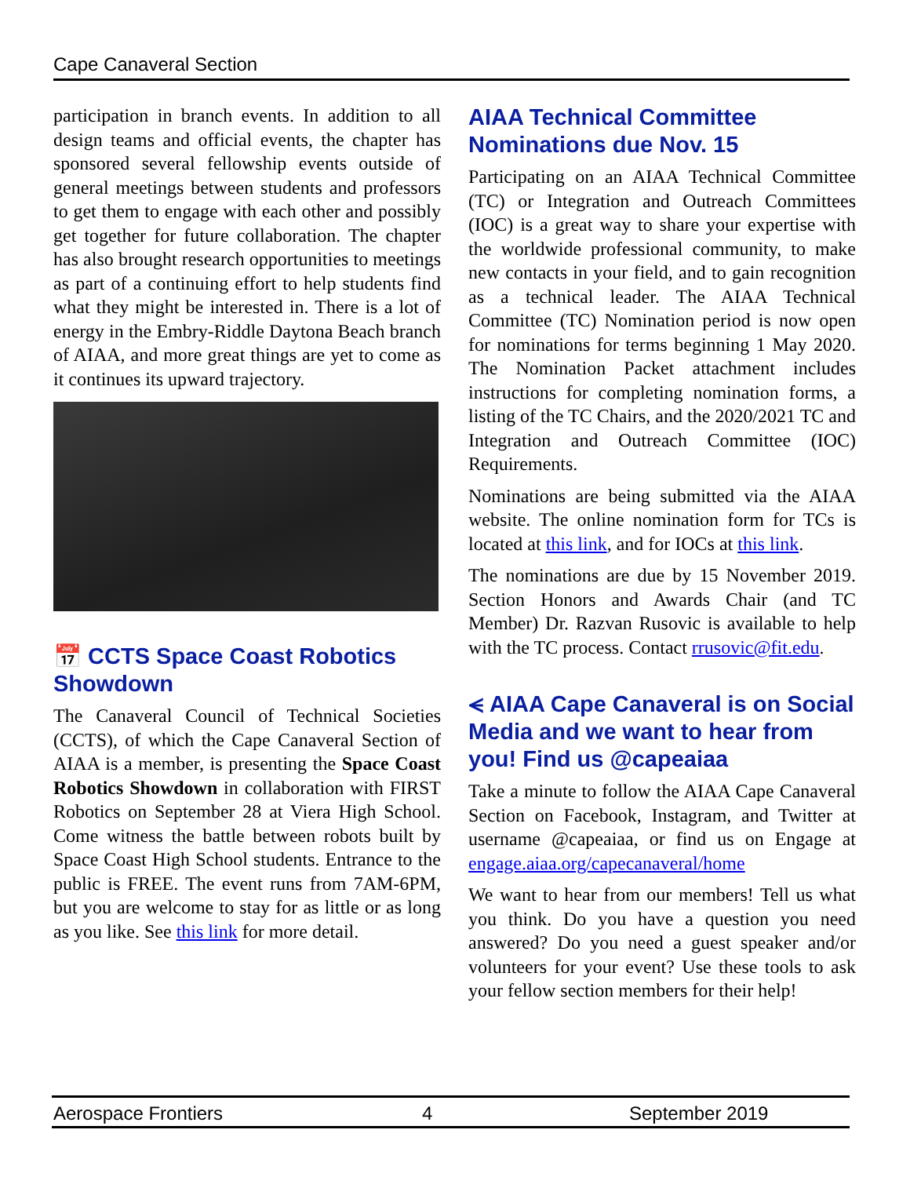Cape Canaveral Section
participation in branch events. In addition to all design teams and official events, the chapter has sponsored several fellowship events outside of general meetings between students and professors to get them to engage with each other and possibly get together for future collaboration. The chapter has also brought research opportunities to meetings as part of a continuing effort to help students find what they might be interested in. There is a lot of energy in the Embry-Riddle Daytona Beach branch of AIAA, and more great things are yet to come as it continues its upward trajectory.
📅 CCTS Space Coast Robotics Showdown
The Canaveral Council of Technical Societies (CCTS), of which the Cape Canaveral Section of AIAA is a member, is presenting the Space Coast Robotics Showdown in collaboration with FIRST Robotics on September 28 at Viera High School. Come witness the battle between robots built by Space Coast High School students. Entrance to the public is FREE. The event runs from 7AM-6PM, but you are welcome to stay for as little or as long as you like. See this link for more detail.
AIAA Technical Committee Nominations due Nov. 15
Participating on an AIAA Technical Committee (TC) or Integration and Outreach Committees (IOC) is a great way to share your expertise with the worldwide professional community, to make new contacts in your field, and to gain recognition as a technical leader. The AIAA Technical Committee (TC) Nomination period is now open for nominations for terms beginning 1 May 2020. The Nomination Packet attachment includes instructions for completing nomination forms, a listing of the TC Chairs, and the 2020/2021 TC and Integration and Outreach Committee (IOC) Requirements.
Nominations are being submitted via the AIAA website. The online nomination form for TCs is located at this link, and for IOCs at this link.
The nominations are due by 15 November 2019. Section Honors and Awards Chair (and TC Member) Dr. Razvan Rusovic is available to help with the TC process. Contact rrusovic@fit.edu.
⪪ AIAA Cape Canaveral is on Social Media and we want to hear from you! Find us @capeaiaa
Take a minute to follow the AIAA Cape Canaveral Section on Facebook, Instagram, and Twitter at username @capeaiaa, or find us on Engage at engage.aiaa.org/capecanaveral/home
We want to hear from our members! Tell us what you think. Do you have a question you need answered? Do you need a guest speaker and/or volunteers for your event? Use these tools to ask your fellow section members for their help!
Aerospace Frontiers 4 September 2019